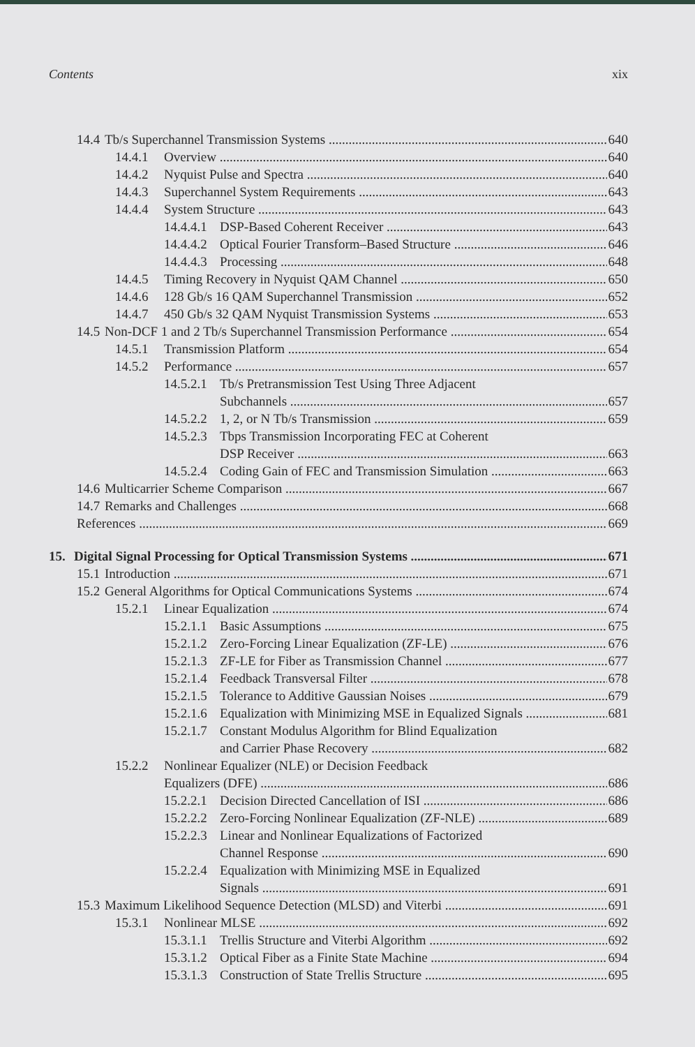Contents xix
14.4 Tb/s Superchannel Transmission Systems 640
14.4.1 Overview 640
14.4.2 Nyquist Pulse and Spectra 640
14.4.3 Superchannel System Requirements 643
14.4.4 System Structure 643
14.4.4.1 DSP-Based Coherent Receiver 643
14.4.4.2 Optical Fourier Transform–Based Structure 646
14.4.4.3 Processing 648
14.4.5 Timing Recovery in Nyquist QAM Channel 650
14.4.6 128 Gb/s 16 QAM Superchannel Transmission 652
14.4.7 450 Gb/s 32 QAM Nyquist Transmission Systems 653
14.5 Non-DCF 1 and 2 Tb/s Superchannel Transmission Performance 654
14.5.1 Transmission Platform 654
14.5.2 Performance 657
14.5.2.1 Tb/s Pretransmission Test Using Three Adjacent
Subchannels 657
14.5.2.2 1, 2, or N Tb/s Transmission 659
14.5.2.3 Tbps Transmission Incorporating FEC at Coherent
DSP Receiver 663
14.5.2.4 Coding Gain of FEC and Transmission Simulation 663
14.6 Multicarrier Scheme Comparison 667
14.7 Remarks and Challenges 668
References 669
15. Digital Signal Processing for Optical Transmission Systems 671
15.1 Introduction 671
15.2 General Algorithms for Optical Communications Systems 674
15.2.1 Linear Equalization 674
15.2.1.1 Basic Assumptions 675
15.2.1.2 Zero-Forcing Linear Equalization (ZF-LE) 676
15.2.1.3 ZF-LE for Fiber as Transmission Channel 677
15.2.1.4 Feedback Transversal Filter 678
15.2.1.5 Tolerance to Additive Gaussian Noises 679
15.2.1.6 Equalization with Minimizing MSE in Equalized Signals 681
15.2.1.7 Constant Modulus Algorithm for Blind Equalization
and Carrier Phase Recovery 682
15.2.2 Nonlinear Equalizer (NLE) or Decision Feedback
Equalizers (DFE) 686
15.2.2.1 Decision Directed Cancellation of ISI 686
15.2.2.2 Zero-Forcing Nonlinear Equalization (ZF-NLE) 689
15.2.2.3 Linear and Nonlinear Equalizations of Factorized
Channel Response 690
15.2.2.4 Equalization with Minimizing MSE in Equalized
Signals 691
15.3 Maximum Likelihood Sequence Detection (MLSD) and Viterbi 691
15.3.1 Nonlinear MLSE 692
15.3.1.1 Trellis Structure and Viterbi Algorithm 692
15.3.1.2 Optical Fiber as a Finite State Machine 694
15.3.1.3 Construction of State Trellis Structure 695